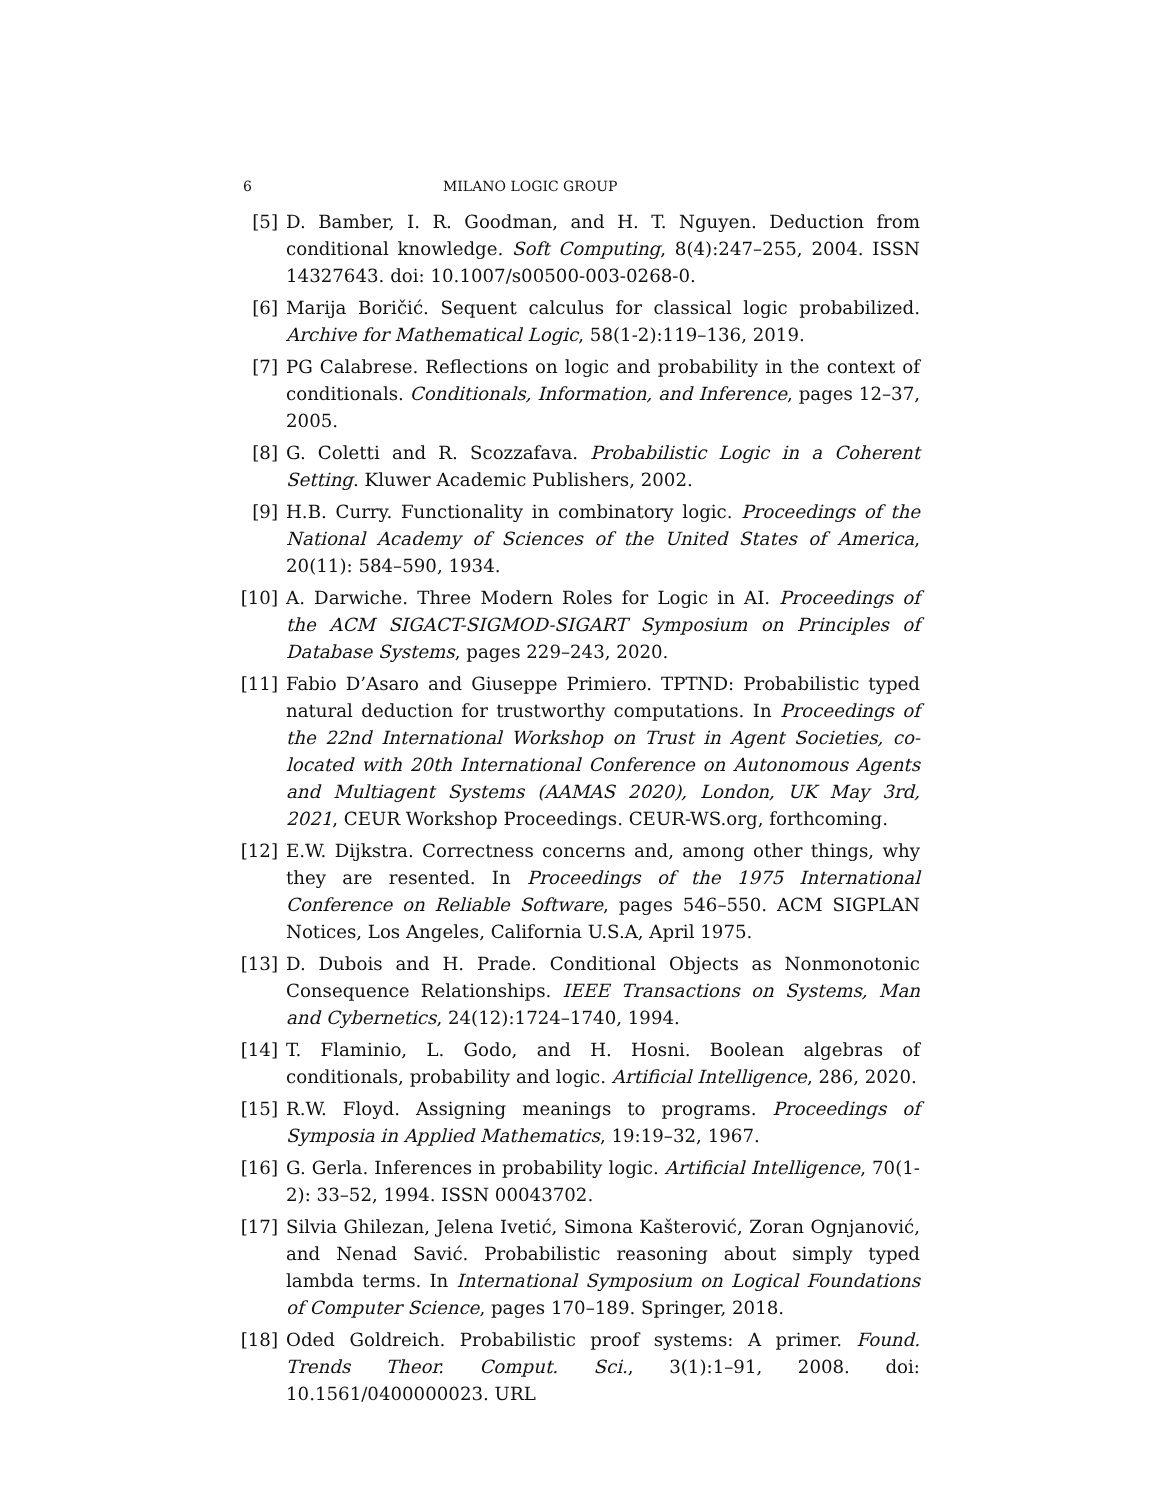6 MILANO LOGIC GROUP
[5] D. Bamber, I. R. Goodman, and H. T. Nguyen. Deduction from conditional knowledge. Soft Computing, 8(4):247–255, 2004. ISSN 14327643. doi: 10.1007/s00500-003-0268-0.
[6] Marija Boričić. Sequent calculus for classical logic probabilized. Archive for Mathematical Logic, 58(1-2):119–136, 2019.
[7] PG Calabrese. Reflections on logic and probability in the context of conditionals. Conditionals, Information, and Inference, pages 12–37, 2005.
[8] G. Coletti and R. Scozzafava. Probabilistic Logic in a Coherent Setting. Kluwer Academic Publishers, 2002.
[9] H.B. Curry. Functionality in combinatory logic. Proceedings of the National Academy of Sciences of the United States of America, 20(11): 584–590, 1934.
[10] A. Darwiche. Three Modern Roles for Logic in AI. Proceedings of the ACM SIGACT-SIGMOD-SIGART Symposium on Principles of Database Systems, pages 229–243, 2020.
[11] Fabio D’Asaro and Giuseppe Primiero. TPTND: Probabilistic typed natural deduction for trustworthy computations. In Proceedings of the 22nd International Workshop on Trust in Agent Societies, co-located with 20th International Conference on Autonomous Agents and Multiagent Systems (AAMAS 2020), London, UK May 3rd, 2021, CEUR Workshop Proceedings. CEUR-WS.org, forthcoming.
[12] E.W. Dijkstra. Correctness concerns and, among other things, why they are resented. In Proceedings of the 1975 International Conference on Reliable Software, pages 546–550. ACM SIGPLAN Notices, Los Angeles, California U.S.A, April 1975.
[13] D. Dubois and H. Prade. Conditional Objects as Nonmonotonic Consequence Relationships. IEEE Transactions on Systems, Man and Cybernetics, 24(12):1724–1740, 1994.
[14] T. Flaminio, L. Godo, and H. Hosni. Boolean algebras of conditionals, probability and logic. Artificial Intelligence, 286, 2020.
[15] R.W. Floyd. Assigning meanings to programs. Proceedings of Symposia in Applied Mathematics, 19:19–32, 1967.
[16] G. Gerla. Inferences in probability logic. Artificial Intelligence, 70(1-2): 33–52, 1994. ISSN 00043702.
[17] Silvia Ghilezan, Jelena Ivetić, Simona Kašterović, Zoran Ognjanović, and Nenad Savić. Probabilistic reasoning about simply typed lambda terms. In International Symposium on Logical Foundations of Computer Science, pages 170–189. Springer, 2018.
[18] Oded Goldreich. Probabilistic proof systems: A primer. Found. Trends Theor. Comput. Sci., 3(1):1–91, 2008. doi: 10.1561/0400000023. URL